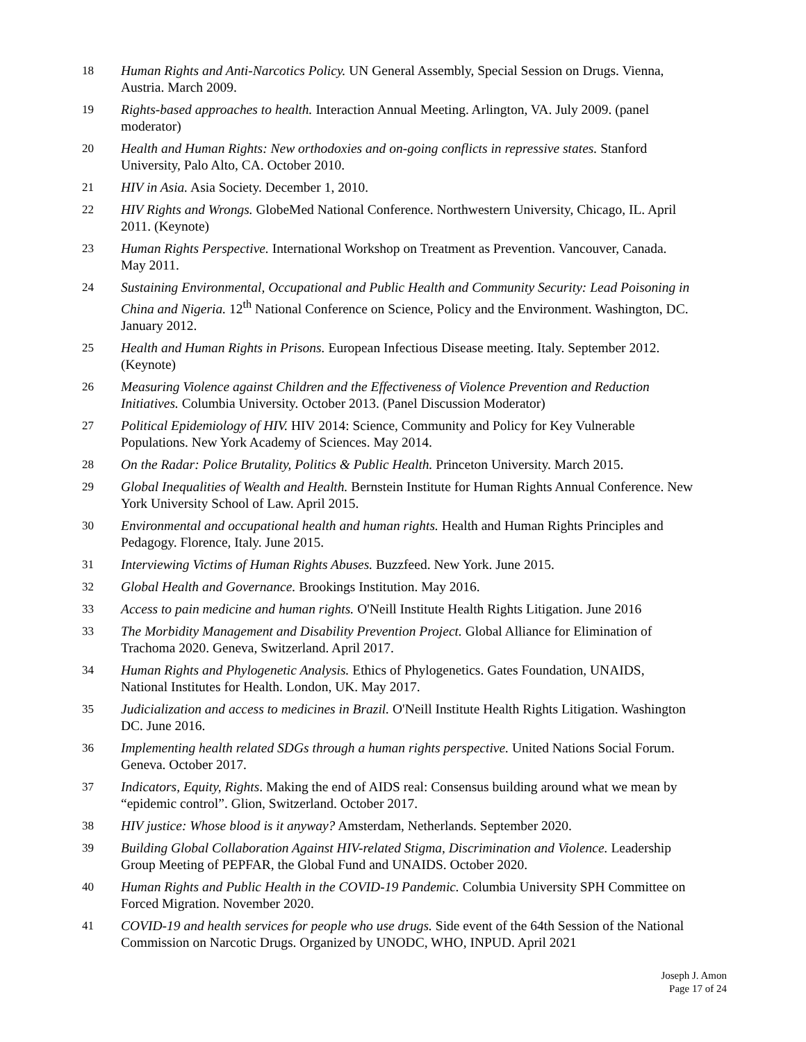18 Human Rights and Anti-Narcotics Policy. UN General Assembly, Special Session on Drugs. Vienna, Austria. March 2009.
19 Rights-based approaches to health. Interaction Annual Meeting. Arlington, VA. July 2009. (panel moderator)
20 Health and Human Rights: New orthodoxies and on-going conflicts in repressive states. Stanford University, Palo Alto, CA. October 2010.
21 HIV in Asia. Asia Society. December 1, 2010.
22 HIV Rights and Wrongs. GlobeMed National Conference. Northwestern University, Chicago, IL. April 2011. (Keynote)
23 Human Rights Perspective. International Workshop on Treatment as Prevention. Vancouver, Canada. May 2011.
24 Sustaining Environmental, Occupational and Public Health and Community Security: Lead Poisoning in China and Nigeria. 12<sup>th</sup> National Conference on Science, Policy and the Environment. Washington, DC. January 2012.
25 Health and Human Rights in Prisons. European Infectious Disease meeting. Italy. September 2012. (Keynote)
26 Measuring Violence against Children and the Effectiveness of Violence Prevention and Reduction Initiatives. Columbia University. October 2013. (Panel Discussion Moderator)
27 Political Epidemiology of HIV. HIV 2014: Science, Community and Policy for Key Vulnerable Populations. New York Academy of Sciences. May 2014.
28 On the Radar: Police Brutality, Politics & Public Health. Princeton University. March 2015.
29 Global Inequalities of Wealth and Health. Bernstein Institute for Human Rights Annual Conference. New York University School of Law. April 2015.
30 Environmental and occupational health and human rights. Health and Human Rights Principles and Pedagogy. Florence, Italy. June 2015.
31 Interviewing Victims of Human Rights Abuses. Buzzfeed. New York. June 2015.
32 Global Health and Governance. Brookings Institution. May 2016.
33 Access to pain medicine and human rights. O'Neill Institute Health Rights Litigation. June 2016
33 The Morbidity Management and Disability Prevention Project. Global Alliance for Elimination of Trachoma 2020. Geneva, Switzerland. April 2017.
34 Human Rights and Phylogenetic Analysis. Ethics of Phylogenetics. Gates Foundation, UNAIDS, National Institutes for Health. London, UK. May 2017.
35 Judicialization and access to medicines in Brazil. O'Neill Institute Health Rights Litigation. Washington DC. June 2016.
36 Implementing health related SDGs through a human rights perspective. United Nations Social Forum. Geneva. October 2017.
37 Indicators, Equity, Rights. Making the end of AIDS real: Consensus building around what we mean by “epidemic control”. Glion, Switzerland. October 2017.
38 HIV justice: Whose blood is it anyway? Amsterdam, Netherlands. September 2020.
39 Building Global Collaboration Against HIV-related Stigma, Discrimination and Violence. Leadership Group Meeting of PEPFAR, the Global Fund and UNAIDS. October 2020.
40 Human Rights and Public Health in the COVID-19 Pandemic. Columbia University SPH Committee on Forced Migration. November 2020.
41 COVID-19 and health services for people who use drugs. Side event of the 64th Session of the National Commission on Narcotic Drugs. Organized by UNODC, WHO, INPUD. April 2021
Joseph J. Amon
Page 17 of 24